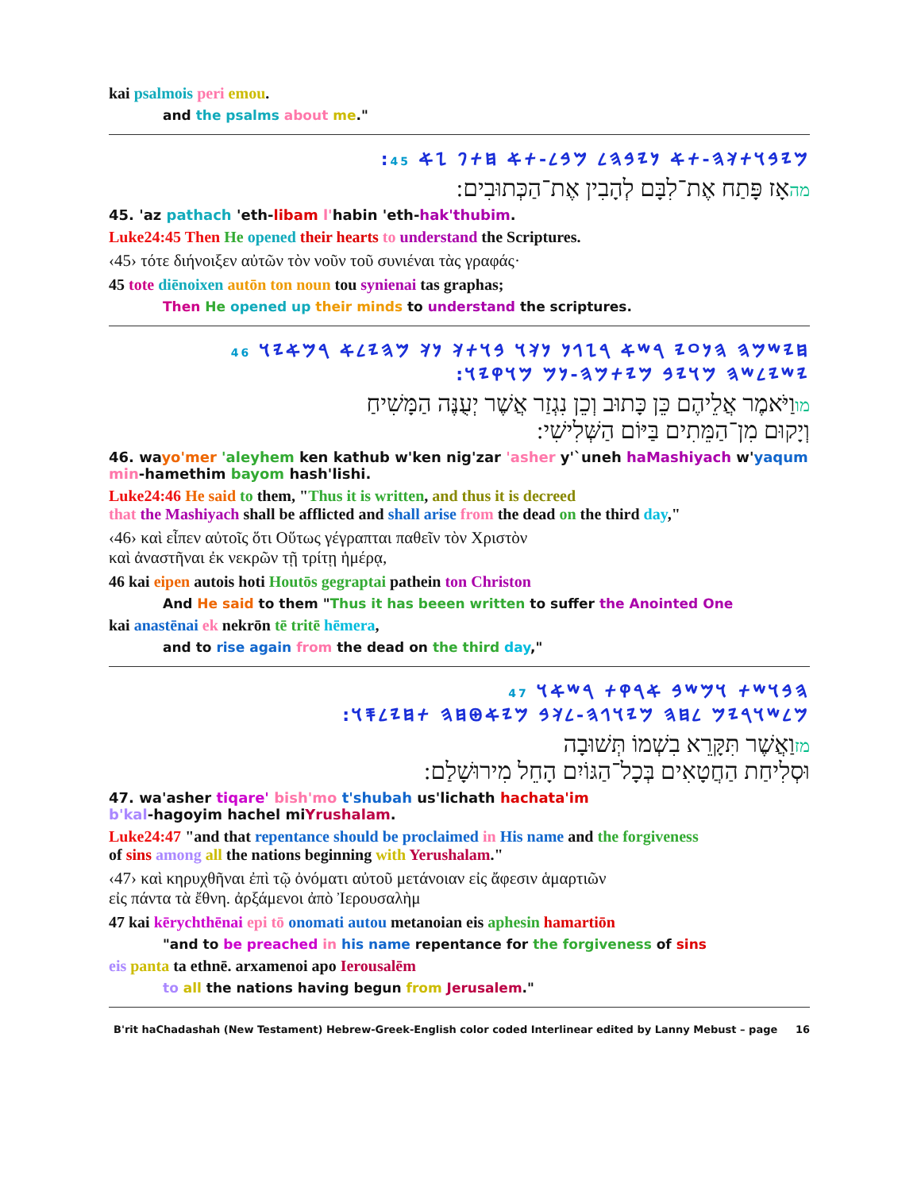kai psalmois peri emou.
and the psalms about me."
:𐤌𐤉𐤁𐤅𐤕𐤊𐤄-𐤕𐤀 𐤍𐤉𐤁𐤄𐤋 𐤌𐤁𐤋-𐤕𐤀 𐤇𐤕𐤐 𐤆𐤀 45
מהאָז פָּתַח אֶת־לִבָּם לְהָבִין אֶת־הַכְּתוּבִים:
45. 'az pathach 'eth-libam l'habin 'eth-hak'thubim.
Luke24:45 Then He opened their hearts to understand the Scriptures.
‹45› τότε διήνοιξεν αὐτῶν τὸν νοῦν τοῦ συνιέναι τὰς γραφάς·
45 tote diēnoixen autōn ton noun tou synienai tas graphas;
Then He opened up their minds to understand the scriptures.
𐤇𐤉𐤔𐤌𐤄 𐤄𐤍𐤏𐤉 𐤓𐤔𐤀 𐤓𐤆𐤂𐤍 𐤍𐤊𐤅 𐤁𐤅𐤕𐤊 𐤍𐤊 𐤌𐤄𐤉𐤋𐤀 𐤓𐤌𐤀𐤉𐤅 46
:𐤉𐤔𐤉𐤋𐤔𐤄 𐤌𐤅𐤉𐤁 𐤌𐤉𐤕𐤌𐤄-𐤍𐤌 𐤌𐤅𐤒𐤉𐤅
מווַיֹּאמֶר אֲלֵיהֶם כֵּן כָּתוּב וְכֵן נִגְזַר אֲשֶׁר יְעֻנֶּה הַמָּשִׁיחַ
וְיָקוּם מִן־הַמֵּתִים בַּיּוֹם הַשְּׁלִישִׁי:
46. wayo'mer 'aleyhem ken kathub w'ken nig'zar 'asher y'`uneh haMashiyach w'yaqum min-hamethim bayom hash'lishi.
Luke24:46 He said to them, "Thus it is written, and thus it is decreed
that the Mashiyach shall be afflicted and shall arise from the dead on the third day,"
‹46› καὶ εἶπεν αὐτοῖς ὅτι Οὕτως γέγραπται παθεῖν τὸν Χριστὸν
καὶ ἀναστῆναι ἐκ νεκρῶν τῇ τρίτῃ ἡμέρᾳ,
46 kai eipen autois hoti Houtōs gegraptai pathein ton Christon
And He said to them "Thus it has beeen written to suffer the Anointed One
kai anastēnai ek nekrōn tē tritē hēmera,
and to rise again from the dead on the third day,"
𐤄𐤁𐤅𐤔𐤕 𐤅𐤌𐤔𐤁 𐤀𐤓𐤒𐤕 𐤓𐤔𐤀𐤅 47
:𐤌𐤋𐤔𐤅𐤓𐤉𐤌 𐤋𐤇𐤄 𐤌𐤉𐤅𐤂𐤄-𐤋𐤊𐤁 𐤌𐤉𐤀𐤈𐤇𐤄 𐤕𐤇𐤉𐤋𐤎𐤅
מזוַאֲשֶׁר תִּקָּרֵא בִשְׁמוֹ תְּשׁוּבָה
וּסְלִיחַת הַחֲטָאִים בְּכָל־הַגּוֹיִם הָחֵל מִירוּשָׁלַם:
47. wa'asher tiqare' bish'mo t'shubah us'lichath hachata'im
b'kal-hagoyim hachel miYrushalam.
Luke24:47 "and that repentance should be proclaimed in His name and the forgiveness
of sins among all the nations beginning with Yerushalam."
‹47› καὶ κηρυχθῆναι ἐπὶ τῷ ὀνόματι αὐτοῦ μετάνοιαν εἰς ἄφεσιν ἁμαρτιῶν
εἰς πάντα τὰ ἔθνη. ἀρξάμενοι ἀπὸ Ἰερουσαλὴμ
47 kai kērychthēnai epi tō onomati autou metanoian eis aphesin hamartiōn
"and to be preached in his name repentance for the forgiveness of sins
eis panta ta ethnē. arxamenoi apo Ierousalēm
to all the nations having begun from Jerusalem."
B'rit haChadashah (New Testament) Hebrew-Greek-English color coded Interlinear edited by Lanny Mebust – page 16